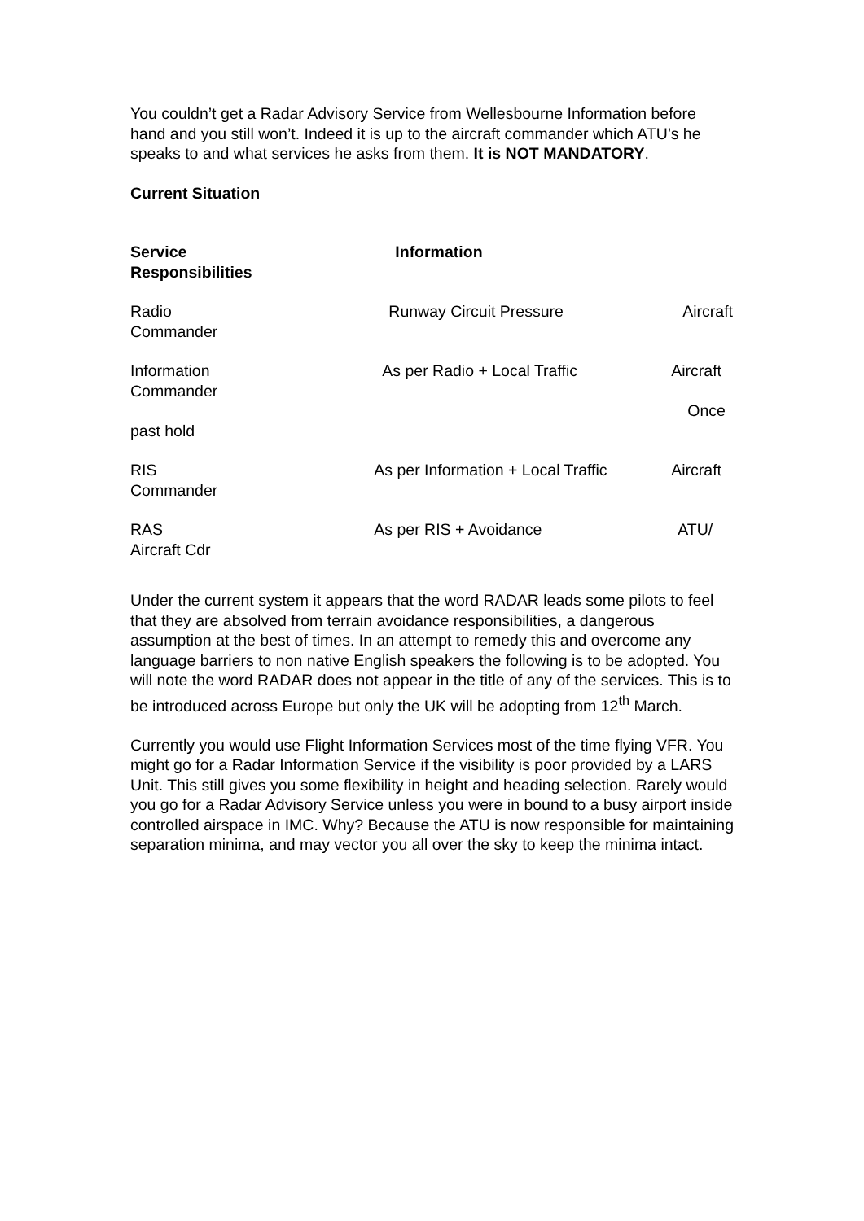You couldn’t get a Radar Advisory Service from Wellesbourne Information before hand and you still won’t. Indeed it is up to the aircraft commander which ATU’s he speaks to and what services he asks from them. It is NOT MANDATORY.
Current Situation
| Service Responsibilities | Information | |
| Radio Commander | Runway Circuit Pressure | Aircraft |
| Information Commander past hold | As per Radio + Local Traffic | Aircraft Once |
| RIS Commander | As per Information + Local Traffic | Aircraft |
| RAS Aircraft Cdr | As per RIS + Avoidance | ATU/ |
Under the current system it appears that the word RADAR leads some pilots to feel that they are absolved from terrain avoidance responsibilities, a dangerous assumption at the best of times. In an attempt to remedy this and overcome any language barriers to non native English speakers the following is to be adopted. You will note the word RADAR does not appear in the title of any of the services. This is to be introduced across Europe but only the UK will be adopting from 12<sup>th</sup> March.
Currently you would use Flight Information Services most of the time flying VFR. You might go for a Radar Information Service if the visibility is poor provided by a LARS Unit. This still gives you some flexibility in height and heading selection. Rarely would you go for a Radar Advisory Service unless you were in bound to a busy airport inside controlled airspace in IMC. Why? Because the ATU is now responsible for maintaining separation minima, and may vector you all over the sky to keep the minima intact.